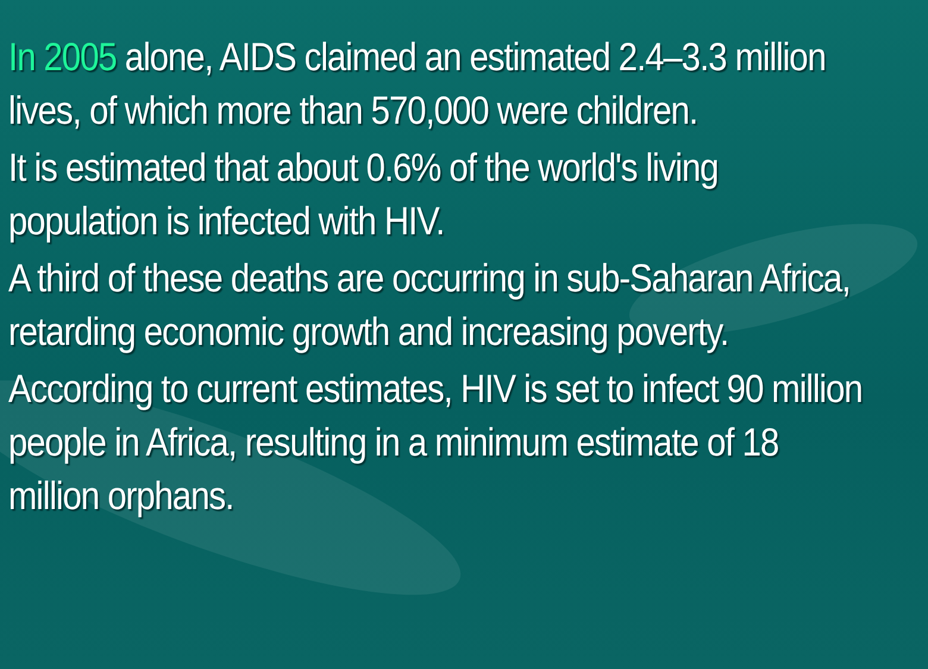In 2005 alone, AIDS claimed an estimated 2.4–3.3 million lives, of which more than 570,000 were children.
It is estimated that about 0.6% of the world's living population is infected with HIV.
A third of these deaths are occurring in sub-Saharan Africa, retarding economic growth and increasing poverty.
According to current estimates, HIV is set to infect 90 million people in Africa, resulting in a minimum estimate of 18 million orphans.